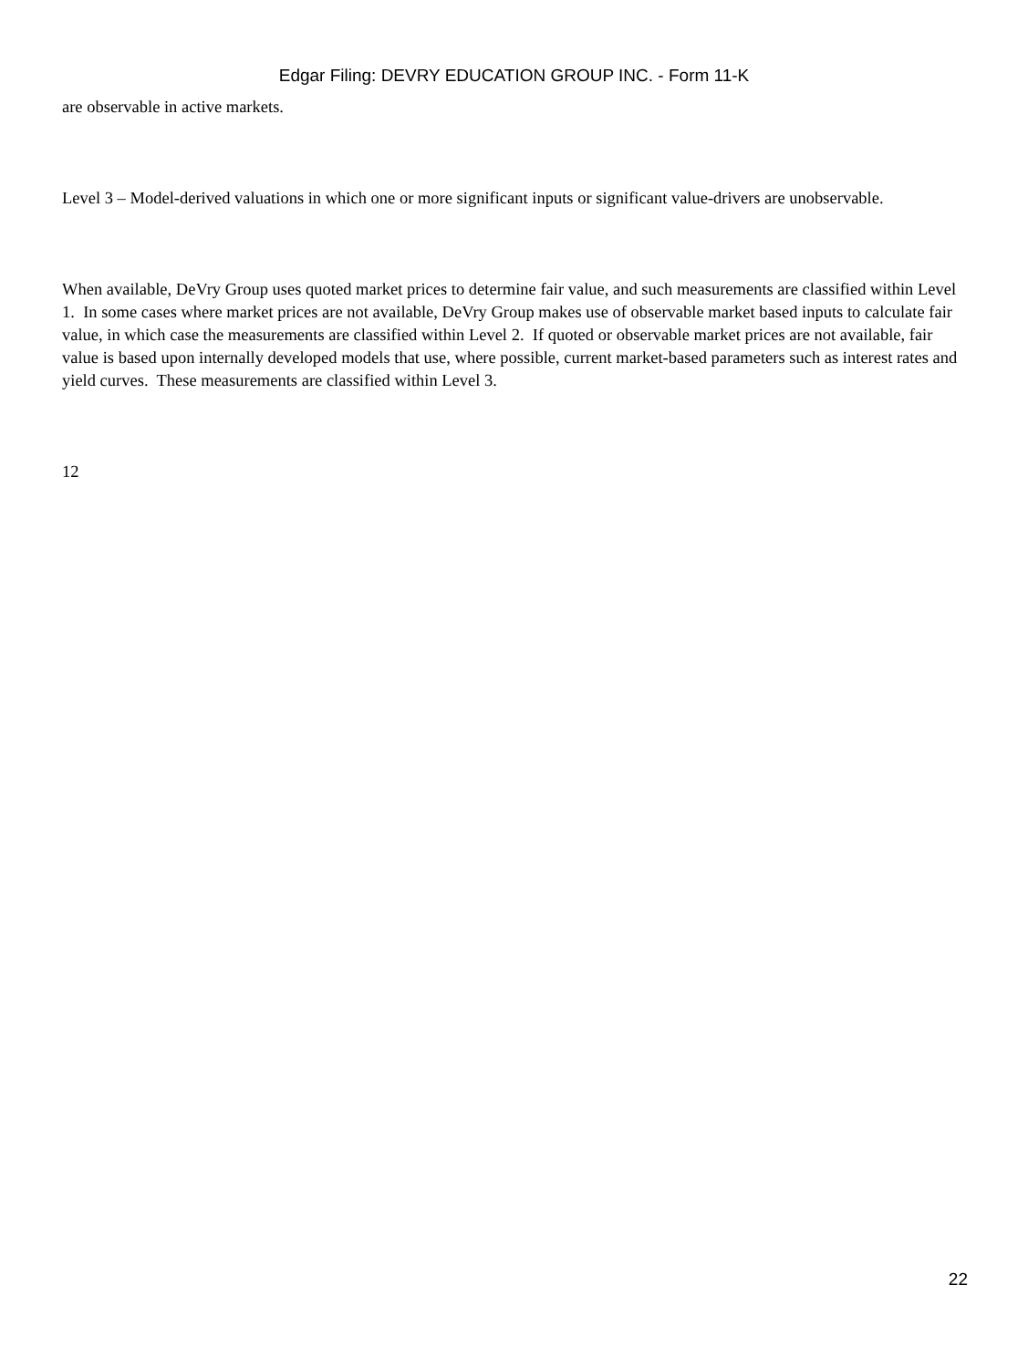Edgar Filing: DEVRY EDUCATION GROUP INC. - Form 11-K
are observable in active markets.
Level 3 – Model-derived valuations in which one or more significant inputs or significant value-drivers are unobservable.
When available, DeVry Group uses quoted market prices to determine fair value, and such measurements are classified within Level 1. In some cases where market prices are not available, DeVry Group makes use of observable market based inputs to calculate fair value, in which case the measurements are classified within Level 2. If quoted or observable market prices are not available, fair value is based upon internally developed models that use, where possible, current market-based parameters such as interest rates and yield curves. These measurements are classified within Level 3.
12
22